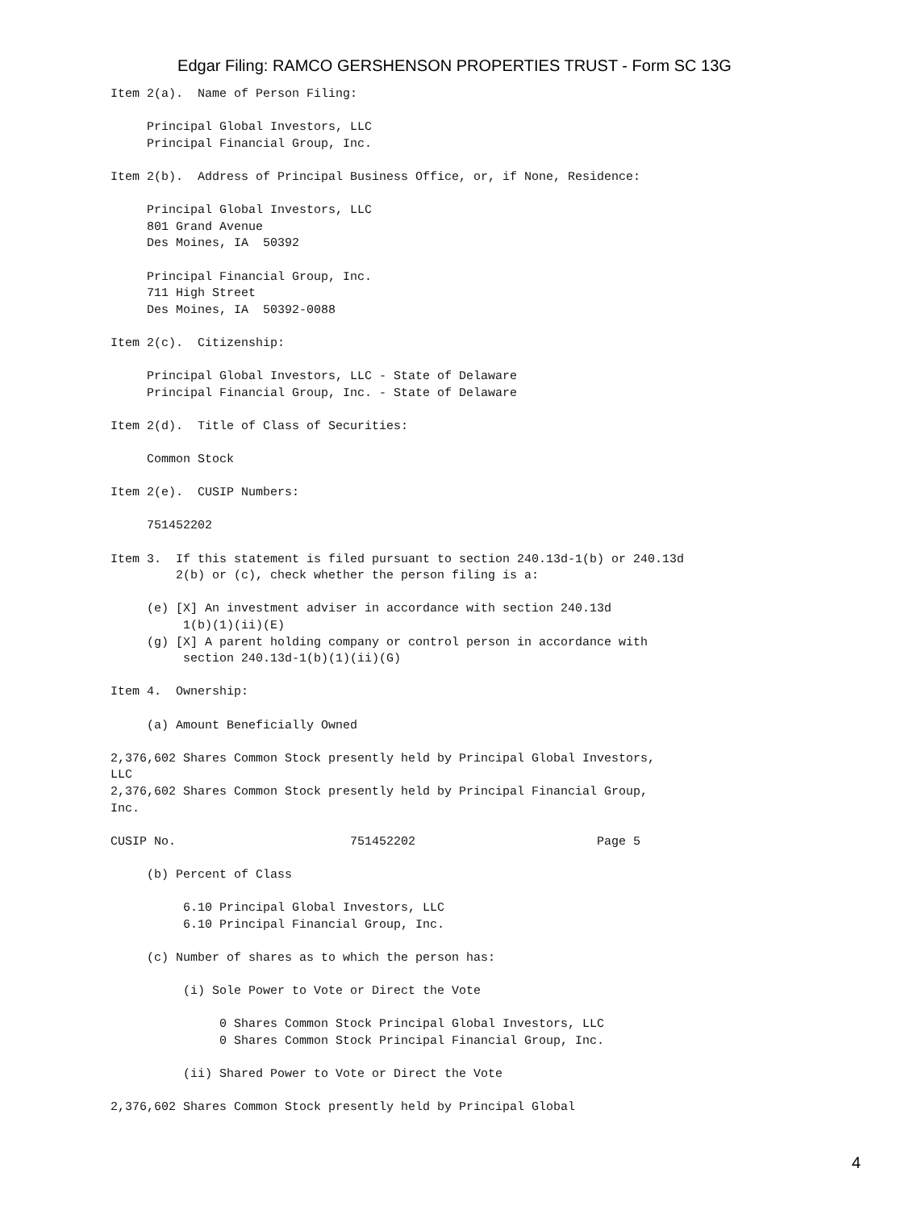Edgar Filing: RAMCO GERSHENSON PROPERTIES TRUST - Form SC 13G
Item 2(a).  Name of Person Filing:

     Principal Global Investors, LLC
     Principal Financial Group, Inc.

Item 2(b).  Address of Principal Business Office, or, if None, Residence:

     Principal Global Investors, LLC
     801 Grand Avenue
     Des Moines, IA  50392

     Principal Financial Group, Inc.
     711 High Street
     Des Moines, IA  50392-0088

Item 2(c).  Citizenship:

     Principal Global Investors, LLC - State of Delaware
     Principal Financial Group, Inc. - State of Delaware

Item 2(d).  Title of Class of Securities:

     Common Stock

Item 2(e).  CUSIP Numbers:

     751452202

Item 3.  If this statement is filed pursuant to section 240.13d-1(b) or 240.13d
         2(b) or (c), check whether the person filing is a:

     (e) [X] An investment adviser in accordance with section 240.13d
          1(b)(1)(ii)(E)
     (g) [X] A parent holding company or control person in accordance with
          section 240.13d-1(b)(1)(ii)(G)

Item 4.  Ownership:

     (a) Amount Beneficially Owned

2,376,602 Shares Common Stock presently held by Principal Global Investors,
LLC
2,376,602 Shares Common Stock presently held by Principal Financial Group,
Inc.

CUSIP No.                        751452202                         Page 5

     (b) Percent of Class

          6.10 Principal Global Investors, LLC
          6.10 Principal Financial Group, Inc.

     (c) Number of shares as to which the person has:

          (i) Sole Power to Vote or Direct the Vote

               0 Shares Common Stock Principal Global Investors, LLC
               0 Shares Common Stock Principal Financial Group, Inc.

          (ii) Shared Power to Vote or Direct the Vote

2,376,602 Shares Common Stock presently held by Principal Global
4